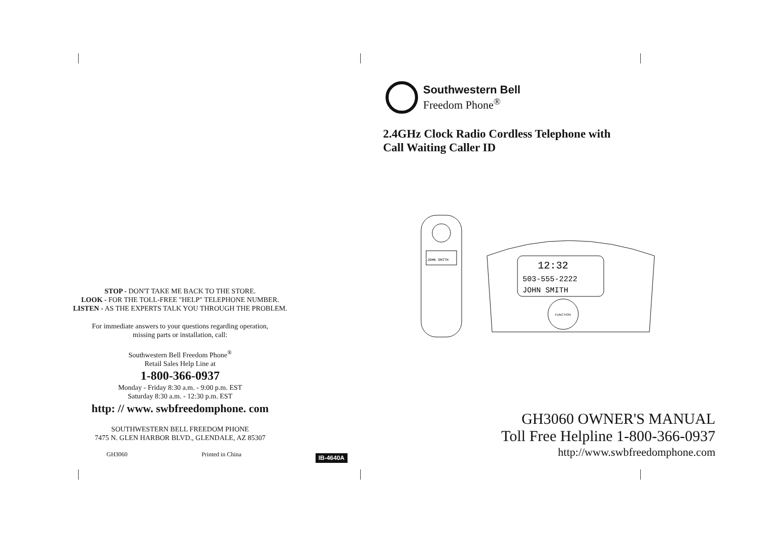STOP - DON'T TAKE ME BACK TO THE STORE.
LOOK - FOR THE TOLL-FREE "HELP" TELEPHONE NUMBER.
LISTEN - AS THE EXPERTS TALK YOU THROUGH THE PROBLEM.
For immediate answers to your questions regarding operation,
missing parts or installation, call:
Southwestern Bell Freedom Phone<sup>®</sup>
Retail Sales Help Line at
1-800-366-0937
Monday - Friday 8:30 a.m. - 9:00 p.m. EST
Saturday 8:30 a.m. - 12:30 p.m. EST
http: // www. swbfreedomphone. com
SOUTHWESTERN BELL FREEDOM PHONE
7475 N. GLEN HARBOR BLVD., GLENDALE, AZ 85307
GH3060 Printed in China IB-4640A
Southwestern Bell
Freedom Phone<sup>®</sup>
2.4GHz Clock Radio Cordless Telephone with
Call Waiting Caller ID
JOHN SMITH
12:32
503-555-2222
JOHN SMITH
FUNCTION
GH3060 OWNER'S MANUAL
Toll Free Helpline 1-800-366-0937
http://www.swbfreedomphone.com